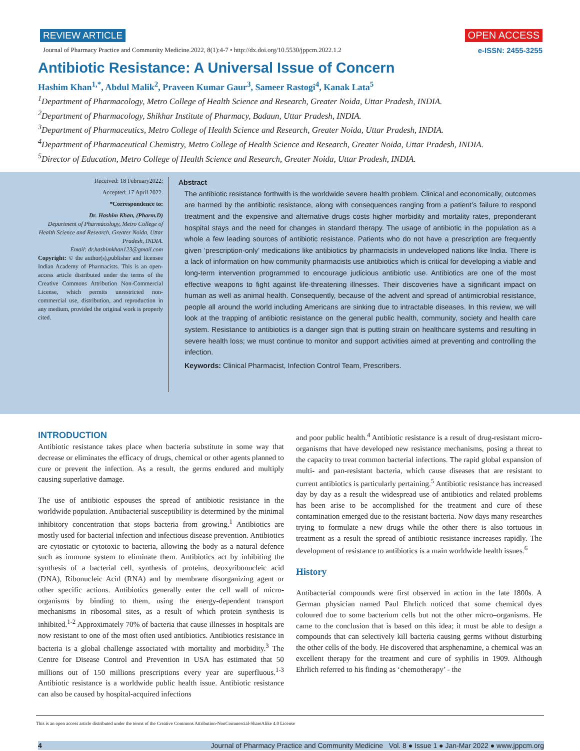REVIEW ARTICLE OPEN ACCESS
Journal of Pharmacy Practice and Community Medicine.2022, 8(1):4-7 • http://dx.doi.org/10.5530/jppcm.2022.1.2 e-ISSN: 2455-3255
Antibiotic Resistance: A Universal Issue of Concern
Hashim Khan<sup>1,*</sup>, Abdul Malik<sup>2</sup>, Praveen Kumar Gaur<sup>3</sup>, Sameer Rastogi<sup>4</sup>, Kanak Lata<sup>5</sup>
<sup>1</sup> Department of Pharmacology, Metro College of Health Science and Research, Greater Noida, Uttar Pradesh, INDIA.
<sup>2</sup> Department of Pharmacology, Shikhar Institute of Pharmacy, Badaun, Uttar Pradesh, INDIA.
<sup>3</sup> Department of Pharmaceutics, Metro College of Health Science and Research, Greater Noida, Uttar Pradesh, INDIA.
<sup>4</sup> Department of Pharmaceutical Chemistry, Metro College of Health Science and Research, Greater Noida, Uttar Pradesh, INDIA.
<sup>5</sup> Director of Education, Metro College of Health Science and Research, Greater Noida, Uttar Pradesh, INDIA.
Received: 18 February2022;
Accepted: 17 April 2022.
*Correspondence to:
Dr. Hashim Khan, (Pharm.D)
Department of Pharmacology, Metro College of Health Science and Research, Greater Noida, Uttar Pradesh, INDIA.
Email: dr.hashimkhan123@gmail.com
Copyright: © the author(s),publisher and licensee Indian Academy of Pharmacists. This is an open-access article distributed under the terms of the Creative Commons Attribution Non-Commercial License, which permits unrestricted non-commercial use, distribution, and reproduction in any medium, provided the original work is properly cited.
Abstract
The antibiotic resistance forthwith is the worldwide severe health problem. Clinical and economically, outcomes are harmed by the antibiotic resistance, along with consequences ranging from a patient’s failure to respond treatment and the expensive and alternative drugs costs higher morbidity and mortality rates, preponderant hospital stays and the need for changes in standard therapy. The usage of antibiotic in the population as a whole a few leading sources of antibiotic resistance. Patients who do not have a prescription are frequently given ‘prescription-only’ medications like antibiotics by pharmacists in undeveloped nations like India. There is a lack of information on how community pharmacists use antibiotics which is critical for developing a viable and long-term intervention programmed to encourage judicious antibiotic use. Antibiotics are one of the most effective weapons to fight against life-threatening illnesses. Their discoveries have a significant impact on human as well as animal health. Consequently, because of the advent and spread of antimicrobial resistance, people all around the world including Americans are sinking due to intractable diseases. In this review, we will look at the trapping of antibiotic resistance on the general public health, community, society and health care system. Resistance to antibiotics is a danger sign that is putting strain on healthcare systems and resulting in severe health loss; we must continue to monitor and support activities aimed at preventing and controlling the infection.
Keywords: Clinical Pharmacist, Infection Control Team, Prescribers.
INTRODUCTION
Antibiotic resistance takes place when bacteria substitute in some way that decrease or eliminates the efficacy of drugs, chemical or other agents planned to cure or prevent the infection. As a result, the germs endured and multiply causing superlative damage.
The use of antibiotic espouses the spread of antibiotic resistance in the worldwide population. Antibacterial susceptibility is determined by the minimal inhibitory concentration that stops bacteria from growing.<sup>1</sup> Antibiotics are mostly used for bacterial infection and infectious disease prevention. Antibiotics are cytostatic or cytotoxic to bacteria, allowing the body as a natural defence such as immune system to eliminate them. Antibiotics act by inhibiting the synthesis of a bacterial cell, synthesis of proteins, deoxyribonucleic acid (DNA), Ribonucleic Acid (RNA) and by membrane disorganizing agent or other specific actions. Antibiotics generally enter the cell wall of micro-organisms by binding to them, using the energy-dependent transport mechanisms in ribosomal sites, as a result of which protein synthesis is inhibited.<sup>1-2</sup> Approximately 70% of bacteria that cause illnesses in hospitals are now resistant to one of the most often used antibiotics. Antibiotics resistance in bacteria is a global challenge associated with mortality and morbidity.<sup>3</sup> The Centre for Disease Control and Prevention in USA has estimated that 50 millions out of 150 millions prescriptions every year are superfluous.<sup>1-3</sup> Antibiotic resistance is a worldwide public health issue. Antibiotic resistance can also be caused by hospital-acquired infections
and poor public health.<sup>4</sup> Antibiotic resistance is a result of drug-resistant micro-organisms that have developed new resistance mechanisms, posing a threat to the capacity to treat common bacterial infections. The rapid global expansion of multi- and pan-resistant bacteria, which cause diseases that are resistant to current antibiotics is particularly pertaining.<sup>5</sup> Antibiotic resistance has increased day by day as a result the widespread use of antibiotics and related problems has been arise to be accomplished for the treatment and cure of these contamination emerged due to the resistant bacteria. Now days many researches trying to formulate a new drugs while the other there is also tortuous in treatment as a result the spread of antibiotic resistance increases rapidly. The development of resistance to antibiotics is a main worldwide health issues.<sup>6</sup>
History
Antibacterial compounds were first observed in action in the late 1800s. A German physician named Paul Ehrlich noticed that some chemical dyes coloured due to some bacterium cells but not the other micro–organisms. He came to the conclusion that is based on this idea; it must be able to design a compounds that can selectively kill bacteria causing germs without disturbing the other cells of the body. He discovered that arsphenamine, a chemical was an excellent therapy for the treatment and cure of syphilis in 1909. Although Ehrlich referred to his finding as ‘chemotherapy’ - the
This is an open access article distributed under the terms of the Creative Commons Attribution-NonCommercial-ShareAlike 4.0 License
4 Journal of Pharmacy Practice and Community Medicine Vol. 8 ● Issue 1 ● Jan-Mar 2022 ● www.jppcm.org